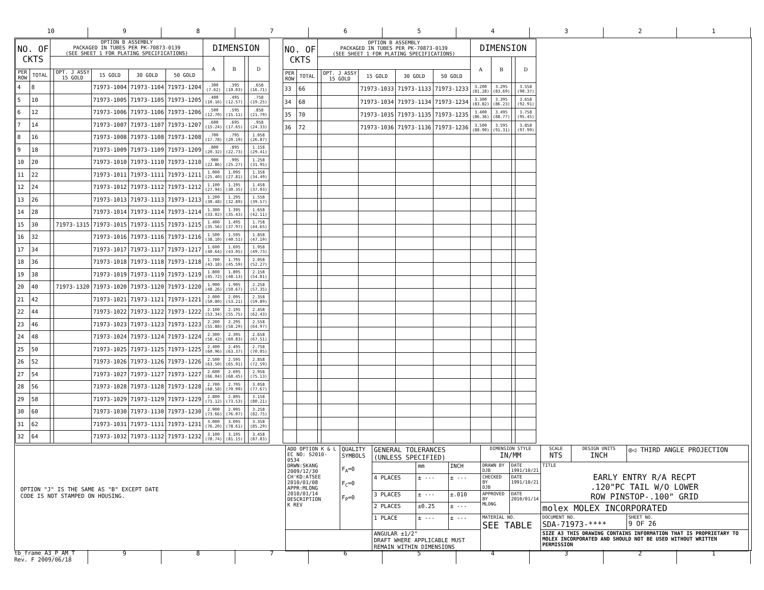10 9 8 7 6 5 4 3 2 1
| NO. OF CKTS | | OPTION B ASSEMBLY PACKAGED IN TUBES PER PK-70873-0139 (SEE SHEET 1 FOR PLATING SPECIFICATIONS) | | | | | DIMENSION | | | |
| --- | --- | --- | --- | --- | --- | --- | --- | --- | --- | --- |
| | | | | | | | A | B | | D |
| PER ROW | TOTAL | | OPT. J ASSY 15 GOLD | 15 GOLD | 30 GOLD | 50 GOLD | | | | |
| 4 | 8 | | | 71973-1004 | 71973-1104 | 71973-1204 | .300 (7.62) | .395 (10.03) | | .658 (16.71) |
| 5 | 10 | | | 71973-1005 | 71973-1105 | 71973-1205 | .400 (10.16) | .495 (12.57) | | .758 (19.25) |
| 6 | 12 | | | 71973-1006 | 71973-1106 | 71973-1206 | .500 (12.70) | .595 (15.11) | | .858 (21.79) |
| 7 | 14 | | | 71973-1007 | 71973-1107 | 71973-1207 | .600 (15.24) | .695 (17.65) | | .958 (24.33) |
| 8 | 16 | | | 71973-1008 | 71973-1108 | 71973-1208 | .700 (17.78) | .795 (20.19) | | 1.058 (26.87) |
| 9 | 18 | | | 71973-1009 | 71973-1109 | 71973-1209 | .800 (20.32) | .895 (22.73) | | 1.158 (29.41) |
| 10 | 20 | | | 71973-1010 | 71973-1110 | 71973-1210 | .900 (22.86) | .995 (25.27) | | 1.258 (31.95) |
| 11 | 22 | | | 71973-1011 | 71973-1111 | 71973-1211 | 1.000 (25.40) | 1.095 (27.81) | | 1.358 (34.49) |
| 12 | 24 | | | 71973-1012 | 71973-1112 | 71973-1212 | 1.100 (27.94) | 1.195 (30.35) | | 1.458 (37.03) |
| 13 | 26 | | | 71973-1013 | 71973-1113 | 71973-1213 | 1.200 (30.48) | 1.295 (32.89) | | 1.558 (39.57) |
| 14 | 28 | | | 71973-1014 | 71973-1114 | 71973-1214 | 1.300 (33.02) | 1.395 (35.43) | | 1.658 (42.11) |
| 15 | 30 | | 71973-1315 | 71973-1015 | 71973-1115 | 71973-1215 | 1.400 (35.56) | 1.495 (37.97) | | 1.758 (44.65) |
| 16 | 32 | | | 71973-1016 | 71973-1116 | 71973-1216 | 1.500 (38.10) | 1.595 (40.51) | | 1.858 (47.19) |
| 17 | 34 | | | 71973-1017 | 71973-1117 | 71973-1217 | 1.600 (40.64) | 1.695 (43.05) | | 1.958 (49.73) |
| 18 | 36 | | | 71973-1018 | 71973-1118 | 71973-1218 | 1.700 (43.18) | 1.795 (45.59) | | 2.058 (52.27) |
| 19 | 38 | | | 71973-1019 | 71973-1119 | 71973-1219 | 1.800 (45.72) | 1.895 (48.13) | | 2.158 (54.81) |
| 20 | 40 | | 71973-1320 | 71973-1020 | 71973-1120 | 71973-1220 | 1.900 (48.26) | 1.995 (50.67) | | 2.258 (57.35) |
| 21 | 42 | | | 71973-1021 | 71973-1121 | 71973-1221 | 2.000 (50.80) | 2.095 (53.21) | | 2.358 (59.89) |
| 22 | 44 | | | 71973-1022 | 71973-1122 | 71973-1222 | 2.100 (53.34) | 2.195 (55.75) | | 2.458 (62.43) |
| 23 | 46 | | | 71973-1023 | 71973-1123 | 71973-1223 | 2.200 (55.88) | 2.295 (58.29) | | 2.558 (64.97) |
| 24 | 48 | | | 71973-1024 | 71973-1124 | 71973-1224 | 2.300 (58.42) | 2.395 (60.83) | | 2.658 (67.51) |
| 25 | 50 | | | 71973-1025 | 71973-1125 | 71973-1225 | 2.400 (60.96) | 2.495 (63.37) | | 2.758 (70.05) |
| 26 | 52 | | | 71973-1026 | 71973-1126 | 71973-1226 | 2.500 (63.50) | 2.595 (65.91) | | 2.858 (72.59) |
| 27 | 54 | | | 71973-1027 | 71973-1127 | 71973-1227 | 2.600 (66.04) | 2.695 (68.45) | | 2.958 (75.13) |
| 28 | 56 | | | 71973-1028 | 71973-1128 | 71973-1228 | 2.700 (68.58) | 2.795 (70.99) | | 3.058 (77.67) |
| 29 | 58 | | | 71973-1029 | 71973-1129 | 71973-1229 | 2.800 (71.12) | 2.895 (73.53) | | 3.158 (80.21) |
| 30 | 60 | | | 71973-1030 | 71973-1130 | 71973-1230 | 2.900 (73.66) | 2.995 (76.07) | | 3.258 (82.75) |
| 31 | 62 | | | 71973-1031 | 71973-1131 | 71973-1231 | 3.000 (76.20) | 3.095 (78.61) | | 3.358 (85.29) |
| 32 | 64 | | | 71973-1032 | 71973-1132 | 71973-1232 | 3.100 (78.74) | 3.195 (81.15) | | 3.458 (87.83) |
| NO. OF CKTS | | OPTION B ASSEMBLY PACKAGED IN TUBES PER PK-70873-0139 (SEE SHEET 1 FOR PLATING SPECIFICATIONS) | | | | | DIMENSION | | | |
| --- | --- | --- | --- | --- | --- | --- | --- | --- | --- | --- |
| | | | | | | | A | B | | D |
| PER ROW | TOTAL | | OPT. J ASSY 15 GOLD | 15 GOLD | 30 GOLD | 50 GOLD | | | | |
| 33 | 66 | | | 71973-1033 | 71973-1133 | 71973-1233 | 3.200 (81.28) | 3.295 (83.69) | | 3.558 (90.37) |
| 34 | 68 | | | 71973-1034 | 71973-1134 | 71973-1234 | 3.300 (83.82) | 3.395 (86.23) | | 3.658 (92.91) |
| 35 | 70 | | | 71973-1035 | 71973-1135 | 71973-1235 | 3.400 (86.36) | 3.495 (88.77) | | 3.758 (95.45) |
| 36 | 72 | | | 71973-1036 | 71973-1136 | 71973-1236 | 3.500 (88.90) | 3.595 (91.31) | | 3.858 (97.99) |
OPTION "J" IS THE SAME AS "B" EXCEPT DATE
CODE IS NOT STAMPED ON HOUSING.
| ADD OPTION K & L EC NO: S2010-0534 DRWN:SKANG 2009/12/30 CH'KD:ATSEE 2010/01/08 APPR:MLONG 2010/01/14 DESCRIPTION K REV | QUALITY SYMBOLS F<sub>A</sub>=0 F<sub>C</sub>=0 F<sub>P</sub>=0 | GENERAL TOLERANCES (UNLESS SPECIFIED) | | | DIMENSION STYLE IN/MM | | SCALE NTS | DESIGN UNITS INCH | ◎◁ THIRD ANGLE PROJECTION | |
| | | | mm | INCH | DRAWN BY DJB | DATE 1991/10/21 | TITLE EARLY ENTRY R/A RECPT .120"PC TAIL W/O LOWER ROW PINSTOP-.100" GRID | | | |
| | | 4 PLACES | ± --- | ± --- | CHECKED BY DJB | DATE 1991/10/21 | | | | |
| | | 3 PLACES | ± --- | ±.010 | APPROVED BY MLONG | DATE 2010/01/14 | | | | |
| | | 2 PLACES | ±0.25 | ± --- | | | molex MOLEX INCORPORATED | | | |
| | | 1 PLACE | ± --- | ± --- | MATERIAL NO. SEE TABLE | | DOCUMENT NO. SDA-71973-**** | | | SHEET NO. 9 OF 26 |
| | | ANGULAR ±1/2° DRAFT WHERE APPLICABLE MUST REMAIN WITHIN DIMENSIONS | | | | | SIZE A3 THIS DRAWING CONTAINS INFORMATION THAT IS PROPRIETARY TO MOLEX INCORPORATED AND SHOULD NOT BE USED WITHOUT WRITTEN PERMISSION | | | |
tb_frame_A3_P_AM_T
Rev. F 2009/06/18
9 8 7 6 5 4 3 2 1